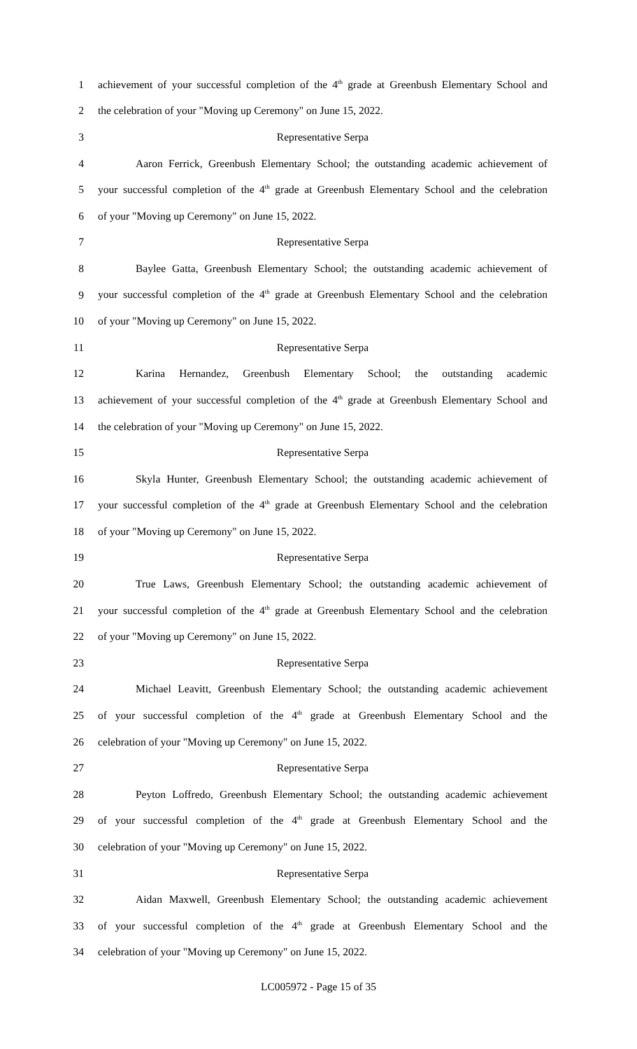1 achievement of your successful completion of the 4<sup>th</sup> grade at Greenbush Elementary School and
2 the celebration of your "Moving up Ceremony" on June 15, 2022.
3 Representative Serpa
4 Aaron Ferrick, Greenbush Elementary School; the outstanding academic achievement of
5 your successful completion of the 4<sup>th</sup> grade at Greenbush Elementary School and the celebration
6 of your "Moving up Ceremony" on June 15, 2022.
7 Representative Serpa
8 Baylee Gatta, Greenbush Elementary School; the outstanding academic achievement of
9 your successful completion of the 4<sup>th</sup> grade at Greenbush Elementary School and the celebration
10 of your "Moving up Ceremony" on June 15, 2022.
11 Representative Serpa
12 Karina Hernandez, Greenbush Elementary School; the outstanding academic
13 achievement of your successful completion of the 4<sup>th</sup> grade at Greenbush Elementary School and
14 the celebration of your "Moving up Ceremony" on June 15, 2022.
15 Representative Serpa
16 Skyla Hunter, Greenbush Elementary School; the outstanding academic achievement of
17 your successful completion of the 4<sup>th</sup> grade at Greenbush Elementary School and the celebration
18 of your "Moving up Ceremony" on June 15, 2022.
19 Representative Serpa
20 True Laws, Greenbush Elementary School; the outstanding academic achievement of
21 your successful completion of the 4<sup>th</sup> grade at Greenbush Elementary School and the celebration
22 of your "Moving up Ceremony" on June 15, 2022.
23 Representative Serpa
24 Michael Leavitt, Greenbush Elementary School; the outstanding academic achievement
25 of your successful completion of the 4<sup>th</sup> grade at Greenbush Elementary School and the
26 celebration of your "Moving up Ceremony" on June 15, 2022.
27 Representative Serpa
28 Peyton Loffredo, Greenbush Elementary School; the outstanding academic achievement
29 of your successful completion of the 4<sup>th</sup> grade at Greenbush Elementary School and the
30 celebration of your "Moving up Ceremony" on June 15, 2022.
31 Representative Serpa
32 Aidan Maxwell, Greenbush Elementary School; the outstanding academic achievement
33 of your successful completion of the 4<sup>th</sup> grade at Greenbush Elementary School and the
34 celebration of your "Moving up Ceremony" on June 15, 2022.
LC005972 - Page 15 of 35